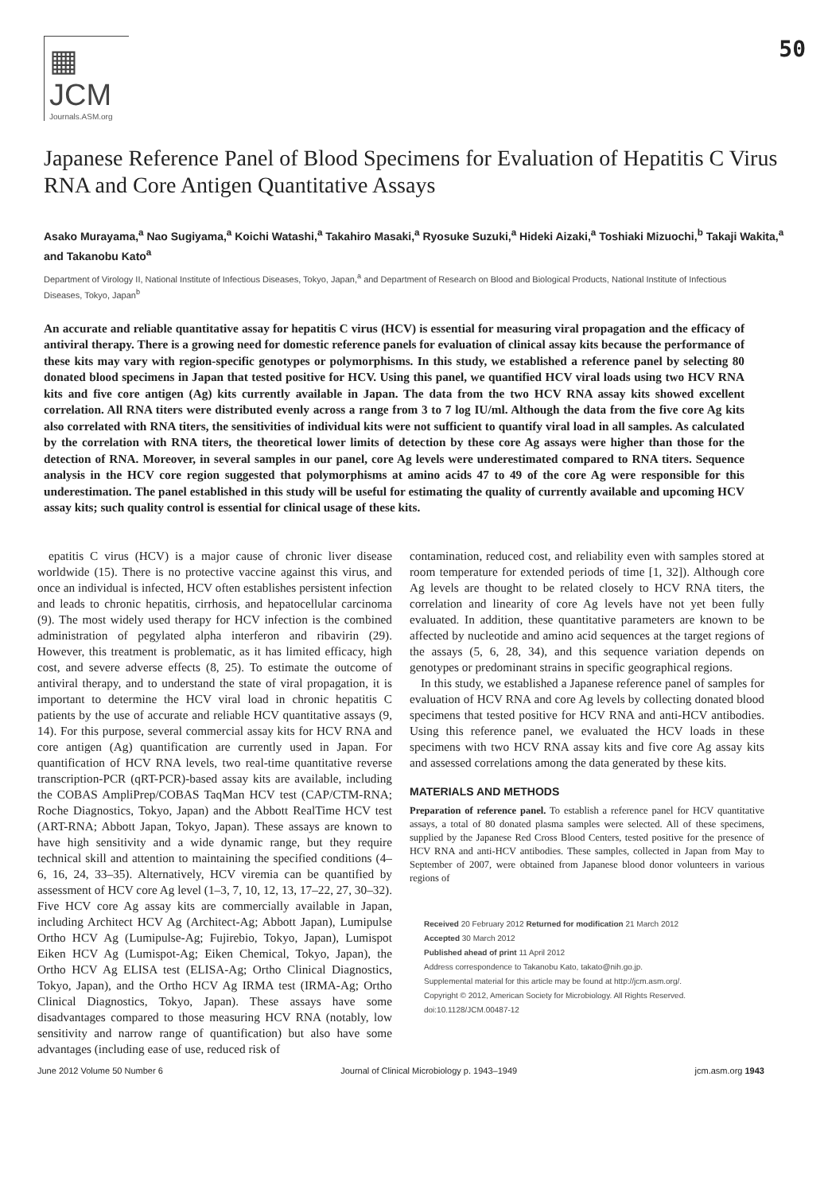▦ JCM
Journals.ASM.org
50
Japanese Reference Panel of Blood Specimens for Evaluation of Hepatitis C Virus RNA and Core Antigen Quantitative Assays
Asako Murayama,<sup>a</sup> Nao Sugiyama,<sup>a</sup> Koichi Watashi,<sup>a</sup> Takahiro Masaki,<sup>a</sup> Ryosuke Suzuki,<sup>a</sup> Hideki Aizaki,<sup>a</sup> Toshiaki Mizuochi,<sup>b</sup> Takaji Wakita,<sup>a</sup> and Takanobu Kato<sup>a</sup>
Department of Virology II, National Institute of Infectious Diseases, Tokyo, Japan,<sup>a</sup> and Department of Research on Blood and Biological Products, National Institute of Infectious Diseases, Tokyo, Japan<sup>b</sup>
An accurate and reliable quantitative assay for hepatitis C virus (HCV) is essential for measuring viral propagation and the efficacy of antiviral therapy. There is a growing need for domestic reference panels for evaluation of clinical assay kits because the performance of these kits may vary with region-specific genotypes or polymorphisms. In this study, we established a reference panel by selecting 80 donated blood specimens in Japan that tested positive for HCV. Using this panel, we quantified HCV viral loads using two HCV RNA kits and five core antigen (Ag) kits currently available in Japan. The data from the two HCV RNA assay kits showed excellent correlation. All RNA titers were distributed evenly across a range from 3 to 7 log IU/ml. Although the data from the five core Ag kits also correlated with RNA titers, the sensitivities of individual kits were not sufficient to quantify viral load in all samples. As calculated by the correlation with RNA titers, the theoretical lower limits of detection by these core Ag assays were higher than those for the detection of RNA. Moreover, in several samples in our panel, core Ag levels were underestimated compared to RNA titers. Sequence analysis in the HCV core region suggested that polymorphisms at amino acids 47 to 49 of the core Ag were responsible for this underestimation. The panel established in this study will be useful for estimating the quality of currently available and upcoming HCV assay kits; such quality control is essential for clinical usage of these kits.
epatitis C virus (HCV) is a major cause of chronic liver disease worldwide (15). There is no protective vaccine against this virus, and once an individual is infected, HCV often establishes persistent infection and leads to chronic hepatitis, cirrhosis, and hepatocellular carcinoma (9). The most widely used therapy for HCV infection is the combined administration of pegylated alpha interferon and ribavirin (29). However, this treatment is problematic, as it has limited efficacy, high cost, and severe adverse effects (8, 25). To estimate the outcome of antiviral therapy, and to understand the state of viral propagation, it is important to determine the HCV viral load in chronic hepatitis C patients by the use of accurate and reliable HCV quantitative assays (9, 14). For this purpose, several commercial assay kits for HCV RNA and core antigen (Ag) quantification are currently used in Japan. For quantification of HCV RNA levels, two real-time quantitative reverse transcription-PCR (qRT-PCR)-based assay kits are available, including the COBAS AmpliPrep/COBAS TaqMan HCV test (CAP/CTM-RNA; Roche Diagnostics, Tokyo, Japan) and the Abbott RealTime HCV test (ART-RNA; Abbott Japan, Tokyo, Japan). These assays are known to have high sensitivity and a wide dynamic range, but they require technical skill and attention to maintaining the specified conditions (4–6, 16, 24, 33–35). Alternatively, HCV viremia can be quantified by assessment of HCV core Ag level (1–3, 7, 10, 12, 13, 17–22, 27, 30–32). Five HCV core Ag assay kits are commercially available in Japan, including Architect HCV Ag (Architect-Ag; Abbott Japan), Lumipulse Ortho HCV Ag (Lumipulse-Ag; Fujirebio, Tokyo, Japan), Lumispot Eiken HCV Ag (Lumispot-Ag; Eiken Chemical, Tokyo, Japan), the Ortho HCV Ag ELISA test (ELISA-Ag; Ortho Clinical Diagnostics, Tokyo, Japan), and the Ortho HCV Ag IRMA test (IRMA-Ag; Ortho Clinical Diagnostics, Tokyo, Japan). These assays have some disadvantages compared to those measuring HCV RNA (notably, low sensitivity and narrow range of quantification) but also have some advantages (including ease of use, reduced risk of
contamination, reduced cost, and reliability even with samples stored at room temperature for extended periods of time [1, 32]). Although core Ag levels are thought to be related closely to HCV RNA titers, the correlation and linearity of core Ag levels have not yet been fully evaluated. In addition, these quantitative parameters are known to be affected by nucleotide and amino acid sequences at the target regions of the assays (5, 6, 28, 34), and this sequence variation depends on genotypes or predominant strains in specific geographical regions.
In this study, we established a Japanese reference panel of samples for evaluation of HCV RNA and core Ag levels by collecting donated blood specimens that tested positive for HCV RNA and anti-HCV antibodies. Using this reference panel, we evaluated the HCV loads in these specimens with two HCV RNA assay kits and five core Ag assay kits and assessed correlations among the data generated by these kits.
MATERIALS AND METHODS
Preparation of reference panel. To establish a reference panel for HCV quantitative assays, a total of 80 donated plasma samples were selected. All of these specimens, supplied by the Japanese Red Cross Blood Centers, tested positive for the presence of HCV RNA and anti-HCV antibodies. These samples, collected in Japan from May to September of 2007, were obtained from Japanese blood donor volunteers in various regions of
Received 20 February 2012 Returned for modification 21 March 2012
Accepted 30 March 2012
Published ahead of print 11 April 2012
Address correspondence to Takanobu Kato, takato@nih.go.jp.
Supplemental material for this article may be found at http://jcm.asm.org/.
Copyright © 2012, American Society for Microbiology. All Rights Reserved.
doi:10.1128/JCM.00487-12
June 2012 Volume 50 Number 6 Journal of Clinical Microbiology p. 1943–1949 jcm.asm.org 1943